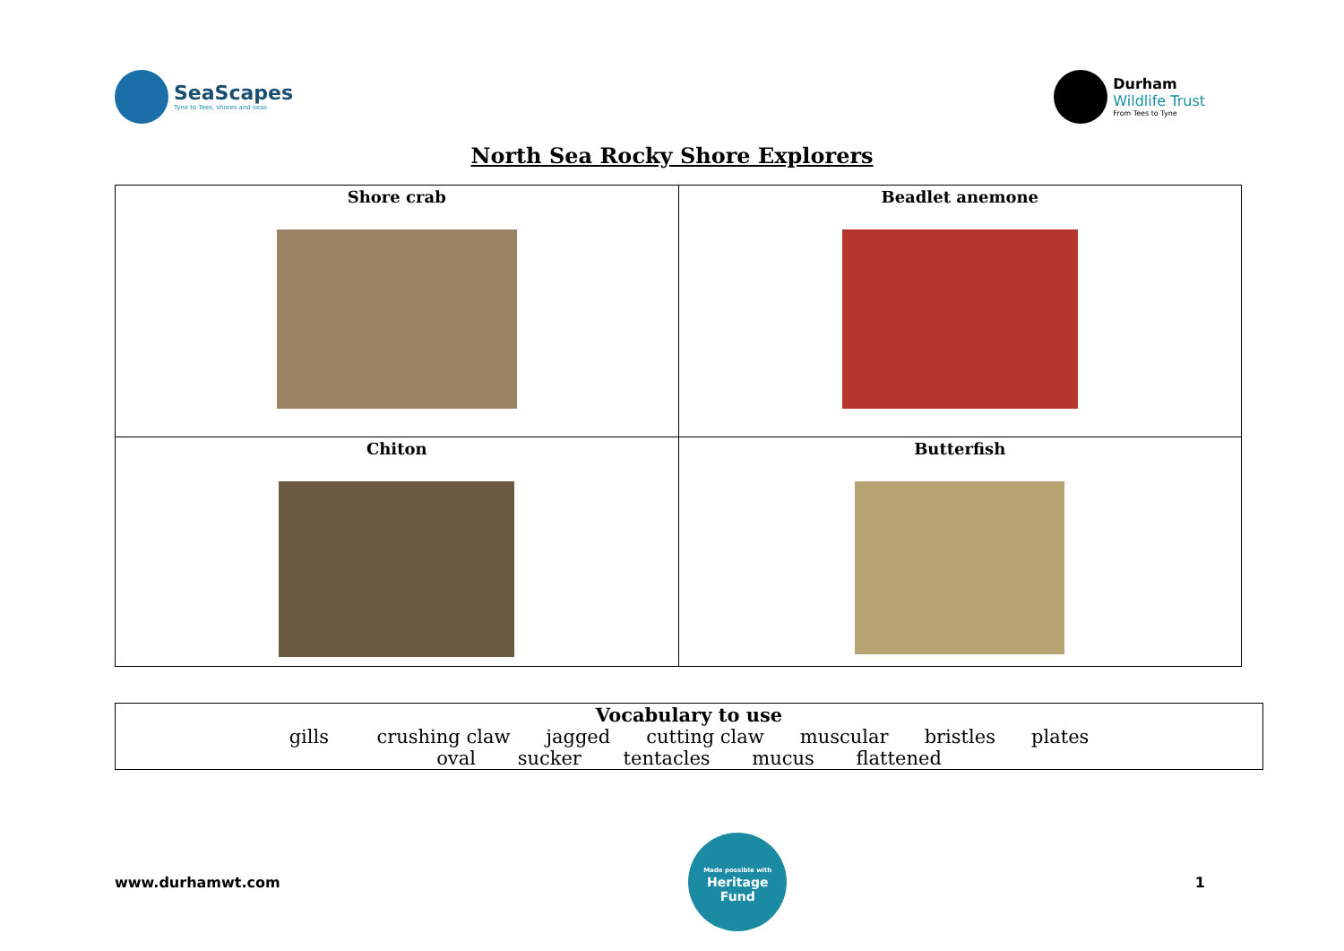SeaScapes
Tyne to Tees, shores and seas
Durham
Wildlife Trust
From Tees to Tyne
North Sea Rocky Shore Explorers
| Shore crab | Beadlet anemone |
| Chiton | Butterfish |
Vocabulary to use
gills crushing claw jagged cutting claw muscular bristles plates
oval sucker tentacles mucus flattened
www.durhamwt.com
Made possible with
Heritage
Fund
1